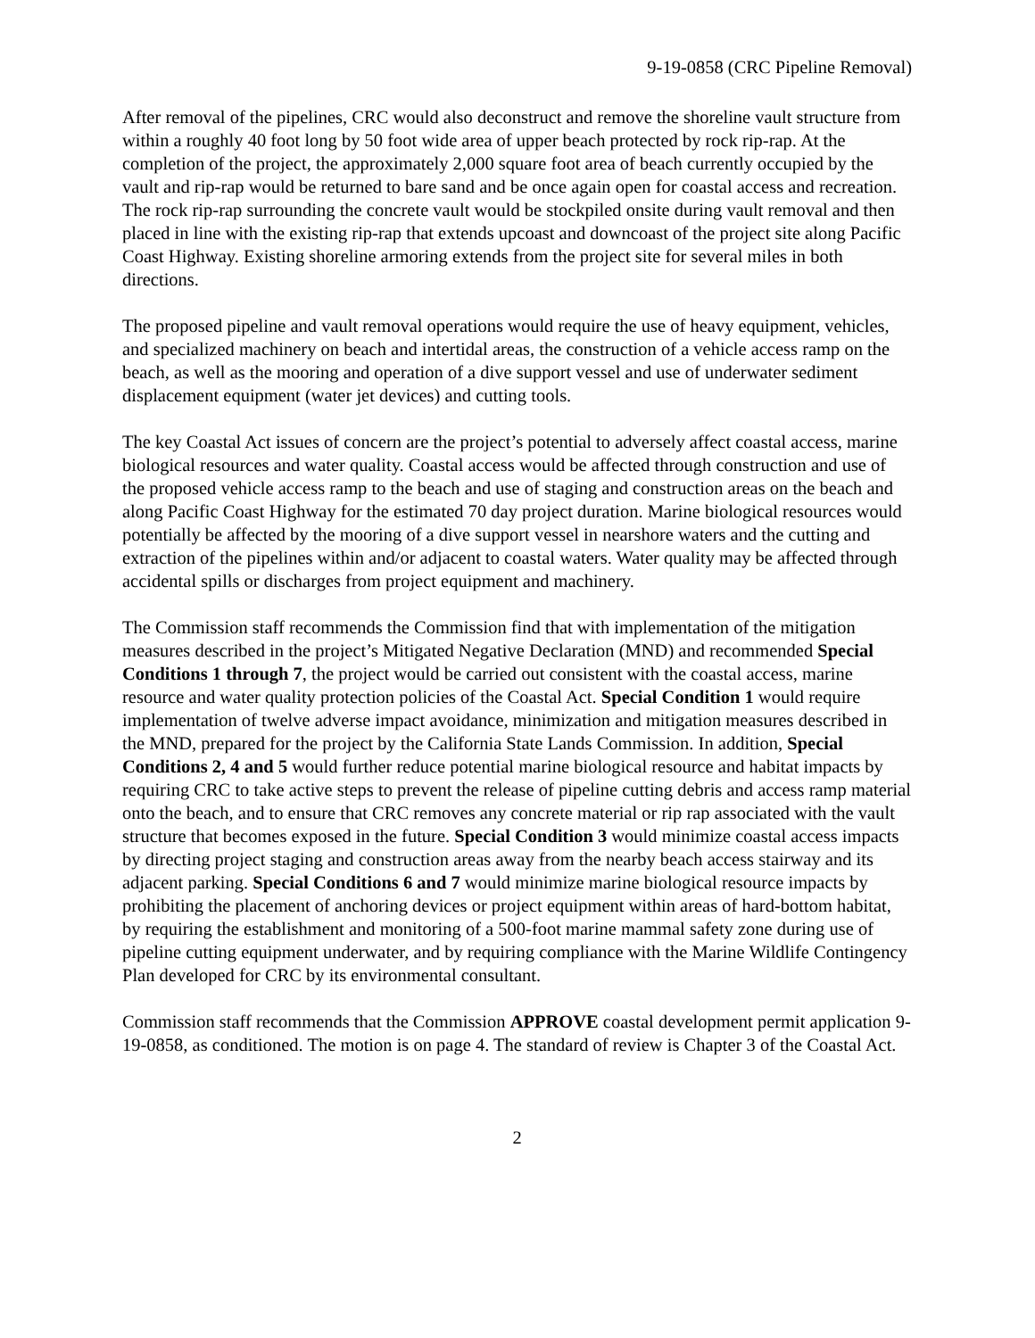9-19-0858 (CRC Pipeline Removal)
After removal of the pipelines, CRC would also deconstruct and remove the shoreline vault structure from within a roughly 40 foot long by 50 foot wide area of upper beach protected by rock rip-rap. At the completion of the project, the approximately 2,000 square foot area of beach currently occupied by the vault and rip-rap would be returned to bare sand and be once again open for coastal access and recreation. The rock rip-rap surrounding the concrete vault would be stockpiled onsite during vault removal and then placed in line with the existing rip-rap that extends upcoast and downcoast of the project site along Pacific Coast Highway. Existing shoreline armoring extends from the project site for several miles in both directions.
The proposed pipeline and vault removal operations would require the use of heavy equipment, vehicles, and specialized machinery on beach and intertidal areas, the construction of a vehicle access ramp on the beach, as well as the mooring and operation of a dive support vessel and use of underwater sediment displacement equipment (water jet devices) and cutting tools.
The key Coastal Act issues of concern are the project’s potential to adversely affect coastal access, marine biological resources and water quality. Coastal access would be affected through construction and use of the proposed vehicle access ramp to the beach and use of staging and construction areas on the beach and along Pacific Coast Highway for the estimated 70 day project duration. Marine biological resources would potentially be affected by the mooring of a dive support vessel in nearshore waters and the cutting and extraction of the pipelines within and/or adjacent to coastal waters. Water quality may be affected through accidental spills or discharges from project equipment and machinery.
The Commission staff recommends the Commission find that with implementation of the mitigation measures described in the project’s Mitigated Negative Declaration (MND) and recommended Special Conditions 1 through 7, the project would be carried out consistent with the coastal access, marine resource and water quality protection policies of the Coastal Act. Special Condition 1 would require implementation of twelve adverse impact avoidance, minimization and mitigation measures described in the MND, prepared for the project by the California State Lands Commission. In addition, Special Conditions 2, 4 and 5 would further reduce potential marine biological resource and habitat impacts by requiring CRC to take active steps to prevent the release of pipeline cutting debris and access ramp material onto the beach, and to ensure that CRC removes any concrete material or rip rap associated with the vault structure that becomes exposed in the future. Special Condition 3 would minimize coastal access impacts by directing project staging and construction areas away from the nearby beach access stairway and its adjacent parking. Special Conditions 6 and 7 would minimize marine biological resource impacts by prohibiting the placement of anchoring devices or project equipment within areas of hard-bottom habitat, by requiring the establishment and monitoring of a 500-foot marine mammal safety zone during use of pipeline cutting equipment underwater, and by requiring compliance with the Marine Wildlife Contingency Plan developed for CRC by its environmental consultant.
Commission staff recommends that the Commission APPROVE coastal development permit application 9-19-0858, as conditioned. The motion is on page 4. The standard of review is Chapter 3 of the Coastal Act.
2